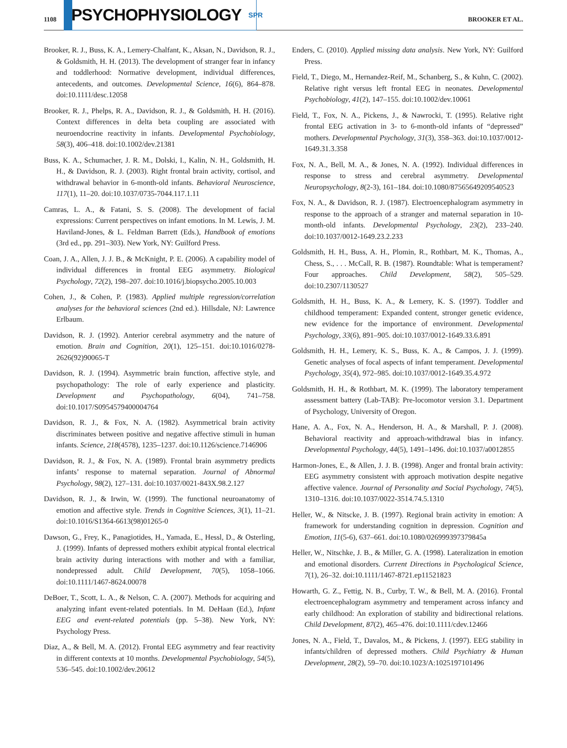1108
PSYCHOPHYSIOLOGY SPR
BROOKER ET AL.
Brooker, R. J., Buss, K. A., Lemery-Chalfant, K., Aksan, N., Davidson, R. J., & Goldsmith, H. H. (2013). The development of stranger fear in infancy and toddlerhood: Normative development, individual differences, antecedents, and outcomes. Developmental Science, 16(6), 864–878. doi:10.1111/desc.12058
Brooker, R. J., Phelps, R. A., Davidson, R. J., & Goldsmith, H. H. (2016). Context differences in delta beta coupling are associated with neuroendocrine reactivity in infants. Developmental Psychobiology, 58(3), 406–418. doi:10.1002/dev.21381
Buss, K. A., Schumacher, J. R. M., Dolski, I., Kalin, N. H., Goldsmith, H. H., & Davidson, R. J. (2003). Right frontal brain activity, cortisol, and withdrawal behavior in 6-month-old infants. Behavioral Neuroscience, 117(1), 11–20. doi:10.1037/0735-7044.117.1.11
Camras, L. A., & Fatani, S. S. (2008). The development of facial expressions: Current perspectives on infant emotions. In M. Lewis, J. M. Haviland-Jones, & L. Feldman Barrett (Eds.), Handbook of emotions (3rd ed., pp. 291–303). New York, NY: Guilford Press.
Coan, J. A., Allen, J. J. B., & McKnight, P. E. (2006). A capability model of individual differences in frontal EEG asymmetry. Biological Psychology, 72(2), 198–207. doi:10.1016/j.biopsycho.2005.10.003
Cohen, J., & Cohen, P. (1983). Applied multiple regression/correlation analyses for the behavioral sciences (2nd ed.). Hillsdale, NJ: Lawrence Erlbaum.
Davidson, R. J. (1992). Anterior cerebral asymmetry and the nature of emotion. Brain and Cognition, 20(1), 125–151. doi:10.1016/0278-2626(92)90065-T
Davidson, R. J. (1994). Asymmetric brain function, affective style, and psychopathology: The role of early experience and plasticity. Development and Psychopathology, 6(04), 741–758. doi:10.1017/S0954579400004764
Davidson, R. J., & Fox, N. A. (1982). Asymmetrical brain activity discriminates between positive and negative affective stimuli in human infants. Science, 218(4578), 1235–1237. doi:10.1126/science.7146906
Davidson, R. J., & Fox, N. A. (1989). Frontal brain asymmetry predicts infants’ response to maternal separation. Journal of Abnormal Psychology, 98(2), 127–131. doi:10.1037/0021-843X.98.2.127
Davidson, R. J., & Irwin, W. (1999). The functional neuroanatomy of emotion and affective style. Trends in Cognitive Sciences, 3(1), 11–21. doi:10.1016/S1364-6613(98)01265-0
Dawson, G., Frey, K., Panagiotides, H., Yamada, E., Hessl, D., & Osterling, J. (1999). Infants of depressed mothers exhibit atypical frontal electrical brain activity during interactions with mother and with a familiar, nondepressed adult. Child Development, 70(5), 1058–1066. doi:10.1111/1467-8624.00078
DeBoer, T., Scott, L. A., & Nelson, C. A. (2007). Methods for acquiring and analyzing infant event-related potentials. In M. DeHaan (Ed.), Infant EEG and event-related potentials (pp. 5–38). New York, NY: Psychology Press.
Diaz, A., & Bell, M. A. (2012). Frontal EEG asymmetry and fear reactivity in different contexts at 10 months. Developmental Psychobiology, 54(5), 536–545. doi:10.1002/dev.20612
Enders, C. (2010). Applied missing data analysis. New York, NY: Guilford Press.
Field, T., Diego, M., Hernandez-Reif, M., Schanberg, S., & Kuhn, C. (2002). Relative right versus left frontal EEG in neonates. Developmental Psychobiology, 41(2), 147–155. doi:10.1002/dev.10061
Field, T., Fox, N. A., Pickens, J., & Nawrocki, T. (1995). Relative right frontal EEG activation in 3- to 6-month-old infants of “depressed” mothers. Developmental Psychology, 31(3), 358–363. doi:10.1037/0012-1649.31.3.358
Fox, N. A., Bell, M. A., & Jones, N. A. (1992). Individual differences in response to stress and cerebral asymmetry. Developmental Neuropsychology, 8(2-3), 161–184. doi:10.1080/87565649209540523
Fox, N. A., & Davidson, R. J. (1987). Electroencephalogram asymmetry in response to the approach of a stranger and maternal separation in 10-month-old infants. Developmental Psychology, 23(2), 233–240. doi:10.1037/0012-1649.23.2.233
Goldsmith, H. H., Buss, A. H., Plomin, R., Rothbart, M. K., Thomas, A., Chess, S., . . . McCall, R. B. (1987). Roundtable: What is temperament? Four approaches. Child Development, 58(2), 505–529. doi:10.2307/1130527
Goldsmith, H. H., Buss, K. A., & Lemery, K. S. (1997). Toddler and childhood temperament: Expanded content, stronger genetic evidence, new evidence for the importance of environment. Developmental Psychology, 33(6), 891–905. doi:10.1037/0012-1649.33.6.891
Goldsmith, H. H., Lemery, K. S., Buss, K. A., & Campos, J. J. (1999). Genetic analyses of focal aspects of infant temperament. Developmental Psychology, 35(4), 972–985. doi:10.1037/0012-1649.35.4.972
Goldsmith, H. H., & Rothbart, M. K. (1999). The laboratory temperament assessment battery (Lab-TAB): Pre-locomotor version 3.1. Department of Psychology, University of Oregon.
Hane, A. A., Fox, N. A., Henderson, H. A., & Marshall, P. J. (2008). Behavioral reactivity and approach-withdrawal bias in infancy. Developmental Psychology, 44(5), 1491–1496. doi:10.1037/a0012855
Harmon-Jones, E., & Allen, J. J. B. (1998). Anger and frontal brain activity: EEG asymmetry consistent with approach motivation despite negative affective valence. Journal of Personality and Social Psychology, 74(5), 1310–1316. doi:10.1037/0022-3514.74.5.1310
Heller, W., & Nitscke, J. B. (1997). Regional brain activity in emotion: A framework for understanding cognition in depression. Cognition and Emotion, 11(5-6), 637–661. doi:10.1080/026999397379845a
Heller, W., Nitschke, J. B., & Miller, G. A. (1998). Lateralization in emotion and emotional disorders. Current Directions in Psychological Science, 7(1), 26–32. doi:10.1111/1467-8721.ep11521823
Howarth, G. Z., Fettig, N. B., Curby, T. W., & Bell, M. A. (2016). Frontal electroencephalogram asymmetry and temperament across infancy and early childhood: An exploration of stability and bidirectional relations. Child Development, 87(2), 465–476. doi:10.1111/cdev.12466
Jones, N. A., Field, T., Davalos, M., & Pickens, J. (1997). EEG stability in infants/children of depressed mothers. Child Psychiatry & Human Development, 28(2), 59–70. doi:10.1023/A:1025197101496